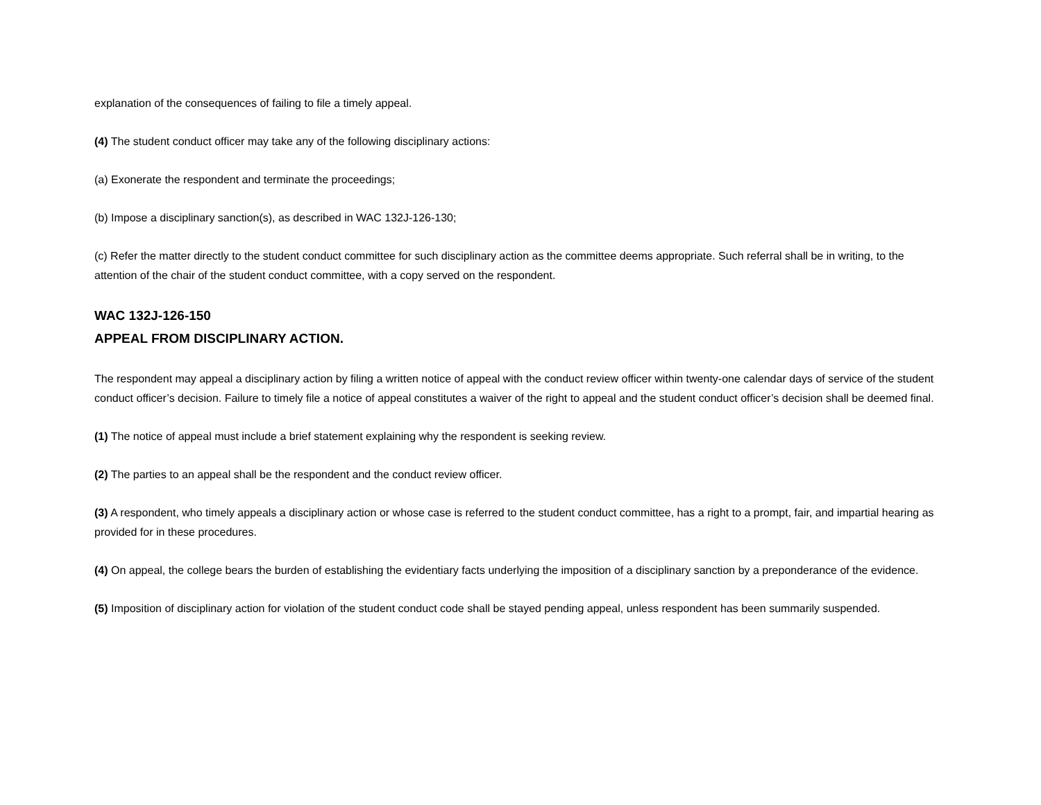explanation of the consequences of failing to file a timely appeal.
(4) The student conduct officer may take any of the following disciplinary actions:
(a) Exonerate the respondent and terminate the proceedings;
(b) Impose a disciplinary sanction(s), as described in WAC 132J-126-130;
(c) Refer the matter directly to the student conduct committee for such disciplinary action as the committee deems appropriate. Such referral shall be in writing, to the attention of the chair of the student conduct committee, with a copy served on the respondent.
WAC 132J-126-150
APPEAL FROM DISCIPLINARY ACTION.
The respondent may appeal a disciplinary action by filing a written notice of appeal with the conduct review officer within twenty-one calendar days of service of the student conduct officer’s decision. Failure to timely file a notice of appeal constitutes a waiver of the right to appeal and the student conduct officer’s decision shall be deemed final.
(1) The notice of appeal must include a brief statement explaining why the respondent is seeking review.
(2) The parties to an appeal shall be the respondent and the conduct review officer.
(3) A respondent, who timely appeals a disciplinary action or whose case is referred to the student conduct committee, has a right to a prompt, fair, and impartial hearing as provided for in these procedures.
(4) On appeal, the college bears the burden of establishing the evidentiary facts underlying the imposition of a disciplinary sanction by a preponderance of the evidence.
(5) Imposition of disciplinary action for violation of the student conduct code shall be stayed pending appeal, unless respondent has been summarily suspended.